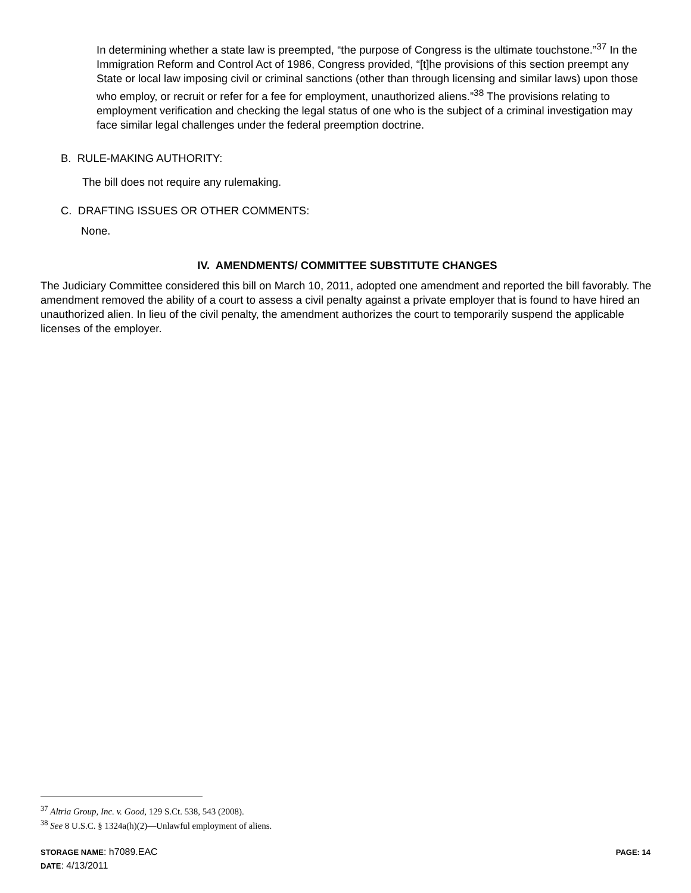In determining whether a state law is preempted, “the purpose of Congress is the ultimate touchstone.”<sup>37</sup> In the Immigration Reform and Control Act of 1986, Congress provided, “[t]he provisions of this section preempt any State or local law imposing civil or criminal sanctions (other than through licensing and similar laws) upon those who employ, or recruit or refer for a fee for employment, unauthorized aliens.”<sup>38</sup> The provisions relating to employment verification and checking the legal status of one who is the subject of a criminal investigation may face similar legal challenges under the federal preemption doctrine.
B. RULE-MAKING AUTHORITY:
The bill does not require any rulemaking.
C. DRAFTING ISSUES OR OTHER COMMENTS:
None.
IV. AMENDMENTS/ COMMITTEE SUBSTITUTE CHANGES
The Judiciary Committee considered this bill on March 10, 2011, adopted one amendment and reported the bill favorably. The amendment removed the ability of a court to assess a civil penalty against a private employer that is found to have hired an unauthorized alien. In lieu of the civil penalty, the amendment authorizes the court to temporarily suspend the applicable licenses of the employer.
<sup>37</sup> Altria Group, Inc. v. Good, 129 S.Ct. 538, 543 (2008).
<sup>38</sup> See 8 U.S.C. § 1324a(h)(2)—Unlawful employment of aliens.
STORAGE NAME: h7089.EAC PAGE: 14
DATE: 4/13/2011